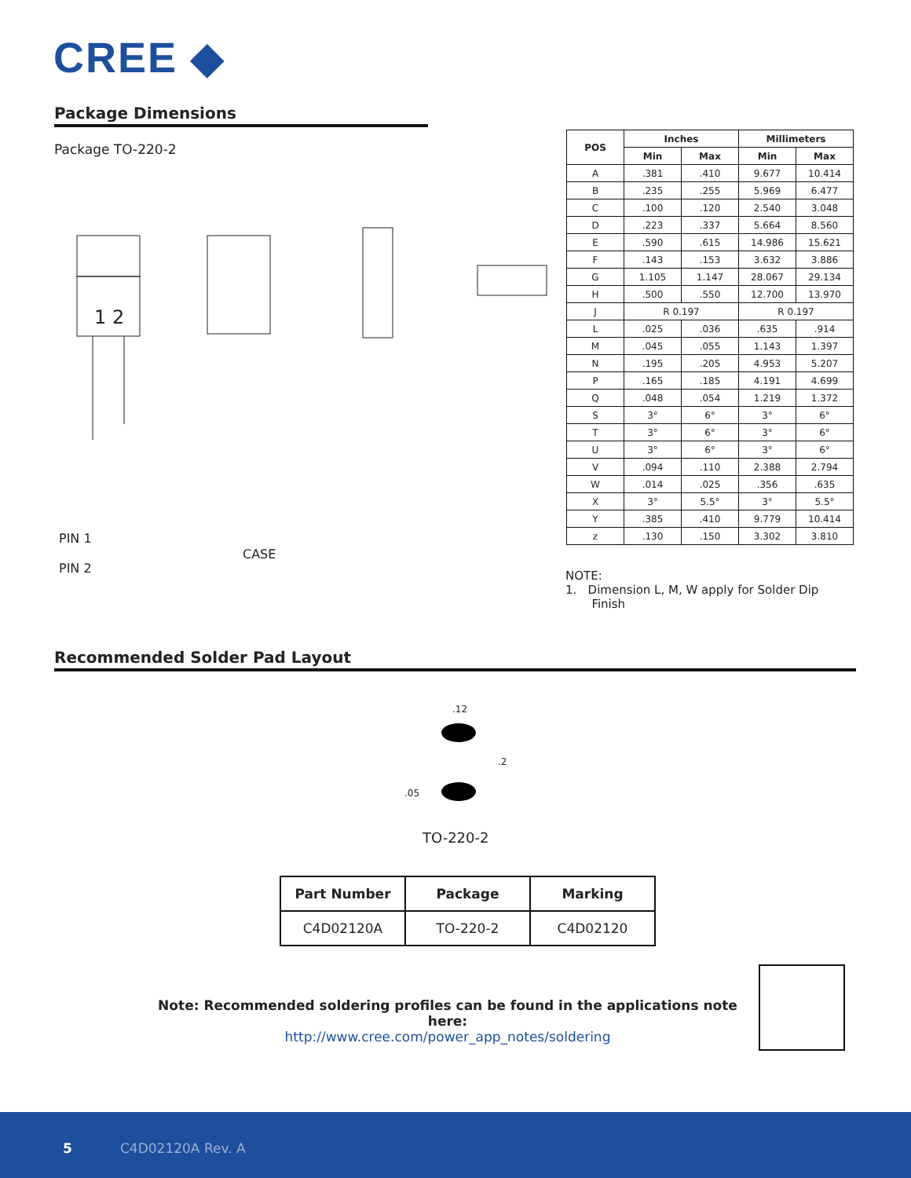CREE ◆
Package Dimensions
Package TO-220-2
1 2
PIN 1
PIN 2
CASE
| POS | Inches | | Millimeters | |
| --- | --- | --- | --- | --- |
| | Min | Max | Min | Max |
| A | .381 | .410 | 9.677 | 10.414 |
| B | .235 | .255 | 5.969 | 6.477 |
| C | .100 | .120 | 2.540 | 3.048 |
| D | .223 | .337 | 5.664 | 8.560 |
| E | .590 | .615 | 14.986 | 15.621 |
| F | .143 | .153 | 3.632 | 3.886 |
| G | 1.105 | 1.147 | 28.067 | 29.134 |
| H | .500 | .550 | 12.700 | 13.970 |
| J | R 0.197 | | R 0.197 | |
| L | .025 | .036 | .635 | .914 |
| M | .045 | .055 | 1.143 | 1.397 |
| N | .195 | .205 | 4.953 | 5.207 |
| P | .165 | .185 | 4.191 | 4.699 |
| Q | .048 | .054 | 1.219 | 1.372 |
| S | 3° | 6° | 3° | 6° |
| T | 3° | 6° | 3° | 6° |
| U | 3° | 6° | 3° | 6° |
| V | .094 | .110 | 2.388 | 2.794 |
| W | .014 | .025 | .356 | .635 |
| X | 3° | 5.5° | 3° | 5.5° |
| Y | .385 | .410 | 9.779 | 10.414 |
| z | .130 | .150 | 3.302 | 3.810 |
NOTE:
1. Dimension L, M, W apply for Solder Dip
Finish
Recommended Solder Pad Layout
.12
.2
.05
TO-220-2
| Part Number | Package | Marking |
| --- | --- | --- |
| C4D02120A | TO-220-2 | C4D02120 |
Note: Recommended soldering profiles can be found in the applications note here:
http://www.cree.com/power_app_notes/soldering
5 C4D02120A Rev. A